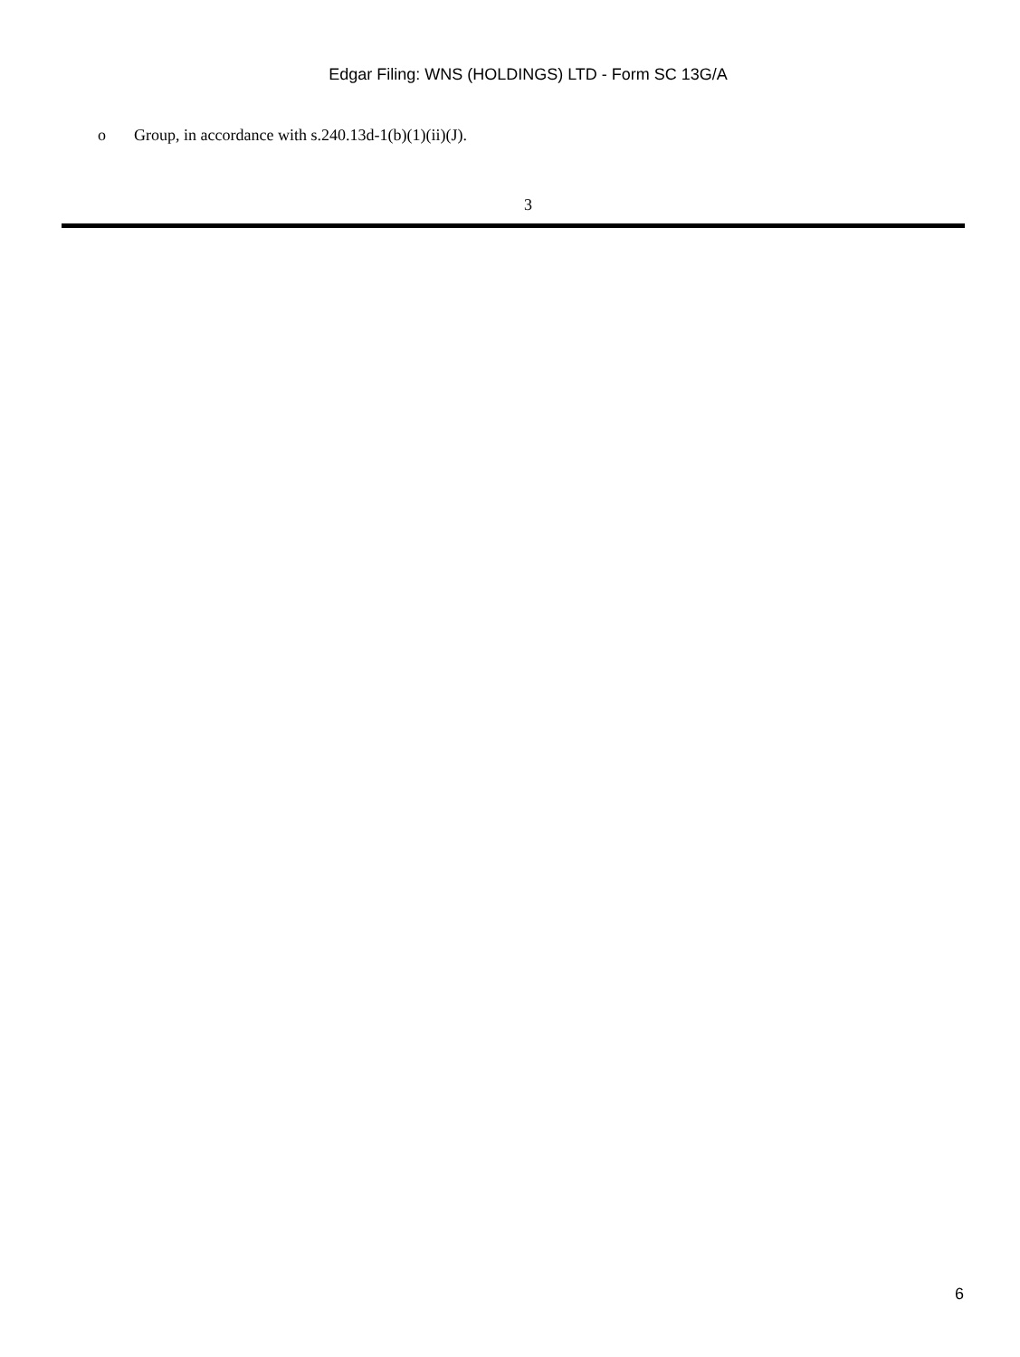Edgar Filing: WNS (HOLDINGS) LTD - Form SC 13G/A
o Group, in accordance with s.240.13d-1(b)(1)(ii)(J).
3
6